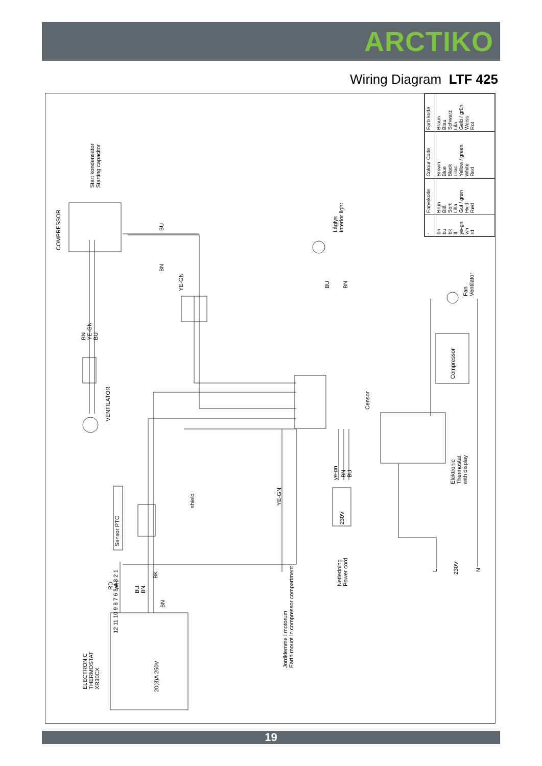ARCTIKO
Wiring Diagram LTF 425
| - | Farvekode | Colour Code | Farb kode |
| --- | --- | --- | --- |
| bn bu bk ll ye-gn wh rd | Brun Blå Sort Lilla Gul / grøn Hvid Rød | Brown Blue Black Lilac Yellow / green White Red | Braun Blau Schwarz Lila Gelb / grün Weiss Rot |
COMPRESSOR
Start kondensator
Starting capacitor
BU
BN
YE-GN
Låglys
Interior light
BU BN
BN
YE-GN
BU
VENTILATOR
Censor
Fan
Ventilator
Compressor
Elektronic
Thermostat
with display
Sensor PTC
shield YE-GN
ye-gn
BN
BU
230V
Netledning
Power cord
230V
L N
RD
WH
BU
BN
BK
BN
Jordklemme i motorum
Earth mount in compressor compartment
ELECTRONIC
THERMOSTAT
XR30CX
20(8)A 250V
12 11 10 9 8 7 6 5 4 3 2 1
19